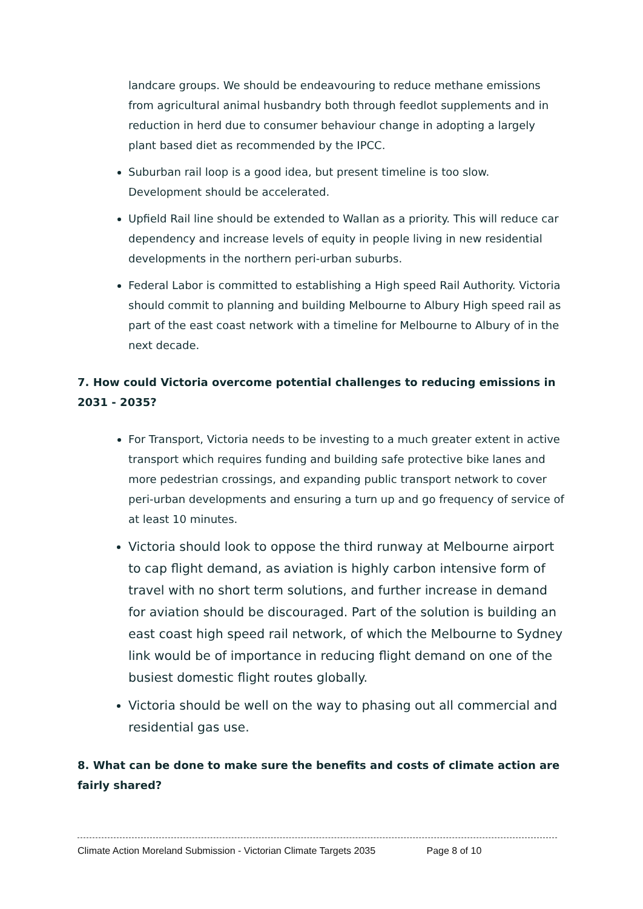landcare groups. We should be endeavouring to reduce methane emissions from agricultural animal husbandry both through feedlot supplements and in reduction in herd due to consumer behaviour change in adopting a largely plant based diet as recommended by the IPCC.
Suburban rail loop is a good idea, but present timeline is too slow. Development should be accelerated.
Upfield Rail line should be extended to Wallan as a priority. This will reduce car dependency and increase levels of equity in people living in new residential developments in the northern peri-urban suburbs.
Federal Labor is committed to establishing a High speed Rail Authority. Victoria should commit to planning and building Melbourne to Albury High speed rail as part of the east coast network with a timeline for Melbourne to Albury of in the next decade.
7. How could Victoria overcome potential challenges to reducing emissions in 2031 - 2035?
For Transport, Victoria needs to be investing to a much greater extent in active transport which requires funding and building safe protective bike lanes and more pedestrian crossings, and expanding public transport network to cover peri-urban developments and ensuring a turn up and go frequency of service of at least 10 minutes.
Victoria should look to oppose the third runway at Melbourne airport to cap flight demand, as aviation is highly carbon intensive form of travel with no short term solutions, and further increase in demand for aviation should be discouraged. Part of the solution is building an east coast high speed rail network, of which the Melbourne to Sydney link would be of importance in reducing flight demand on one of the busiest domestic flight routes globally.
Victoria should be well on the way to phasing out all commercial and residential gas use.
8. What can be done to make sure the benefits and costs of climate action are fairly shared?
Climate Action Moreland Submission - Victorian Climate Targets 2035 Page 8 of 10